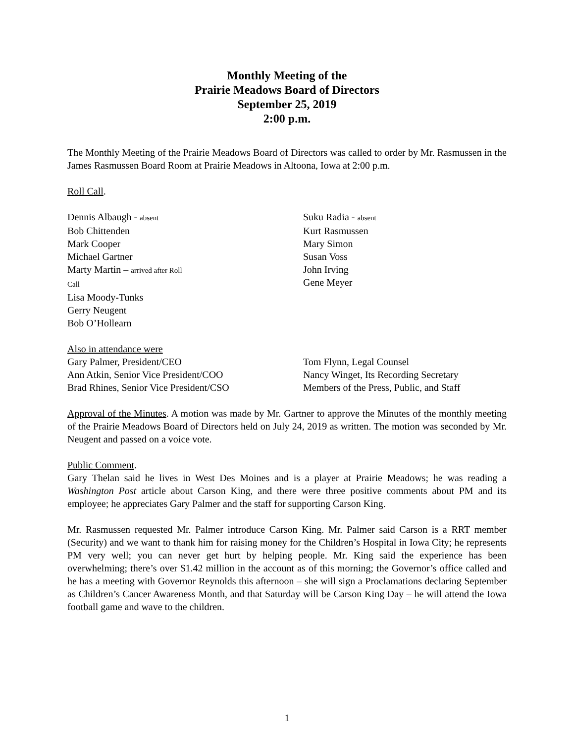Monthly Meeting of the
Prairie Meadows Board of Directors
September 25, 2019
2:00 p.m.
The Monthly Meeting of the Prairie Meadows Board of Directors was called to order by Mr. Rasmussen in the James Rasmussen Board Room at Prairie Meadows in Altoona, Iowa at 2:00 p.m.
Roll Call.
Dennis Albaugh - absent
Bob Chittenden
Mark Cooper
Michael Gartner
Marty Martin – arrived after Roll
Call
Lisa Moody-Tunks
Gerry Neugent
Bob O’Hollearn
Suku Radia - absent
Kurt Rasmussen
Mary Simon
Susan Voss
John Irving
Gene Meyer
Also in attendance were
Gary Palmer, President/CEO
Ann Atkin, Senior Vice President/COO
Brad Rhines, Senior Vice President/CSO
Tom Flynn, Legal Counsel
Nancy Winget, Its Recording Secretary
Members of the Press, Public, and Staff
Approval of the Minutes. A motion was made by Mr. Gartner to approve the Minutes of the monthly meeting of the Prairie Meadows Board of Directors held on July 24, 2019 as written. The motion was seconded by Mr. Neugent and passed on a voice vote.
Public Comment.
Gary Thelan said he lives in West Des Moines and is a player at Prairie Meadows; he was reading a Washington Post article about Carson King, and there were three positive comments about PM and its employee; he appreciates Gary Palmer and the staff for supporting Carson King.
Mr. Rasmussen requested Mr. Palmer introduce Carson King. Mr. Palmer said Carson is a RRT member (Security) and we want to thank him for raising money for the Children’s Hospital in Iowa City; he represents PM very well; you can never get hurt by helping people. Mr. King said the experience has been overwhelming; there’s over $1.42 million in the account as of this morning; the Governor’s office called and he has a meeting with Governor Reynolds this afternoon – she will sign a Proclamations declaring September as Children’s Cancer Awareness Month, and that Saturday will be Carson King Day – he will attend the Iowa football game and wave to the children.
1